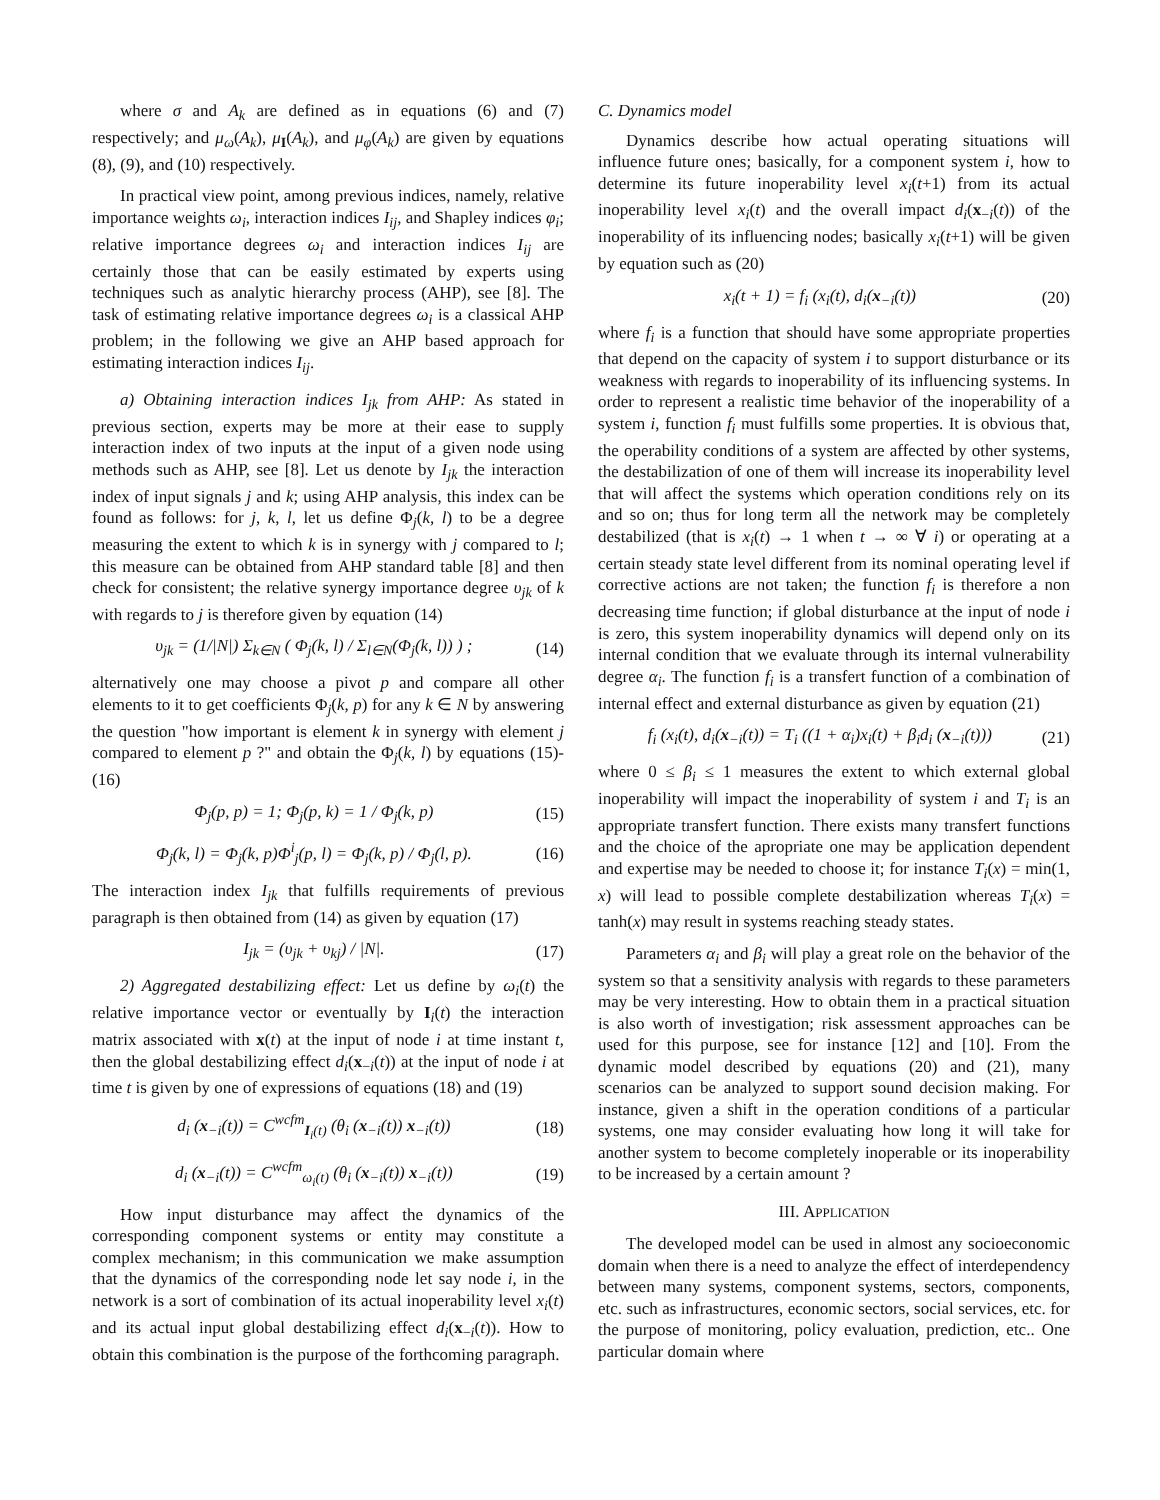where σ and A<sub>k</sub> are defined as in equations (6) and (7) respectively; and μ<sub>ω</sub>(A<sub>k</sub>), μ<sub>I</sub>(A<sub>k</sub>), and μ<sub>φ</sub>(A<sub>k</sub>) are given by equations (8), (9), and (10) respectively.
In practical view point, among previous indices, namely, relative importance weights ω<sub>i</sub>, interaction indices I<sub>ij</sub>, and Shapley indices φ<sub>i</sub>; relative importance degrees ω<sub>i</sub> and interaction indices I<sub>ij</sub> are certainly those that can be easily estimated by experts using techniques such as analytic hierarchy process (AHP), see [8]. The task of estimating relative importance degrees ω<sub>i</sub> is a classical AHP problem; in the following we give an AHP based approach for estimating interaction indices I<sub>ij</sub>.
a) Obtaining interaction indices I<sub>jk</sub> from AHP: As stated in previous section, experts may be more at their ease to supply interaction index of two inputs at the input of a given node using methods such as AHP, see [8]. Let us denote by I<sub>jk</sub> the interaction index of input signals j and k; using AHP analysis, this index can be found as follows: for j, k, l, let us define Φ<sub>j</sub>(k, l) to be a degree measuring the extent to which k is in synergy with j compared to l; this measure can be obtained from AHP standard table [8] and then check for consistent; the relative synergy importance degree υ<sub>jk</sub> of k with regards to j is therefore given by equation (14)
υ<sub>jk</sub> = (1/|N|) Σ<sub>k∈N</sub> ( Φ<sub>j</sub>(k, l) / Σ<sub>l∈N</sub>(Φ<sub>j</sub>(k, l)) ) ; (14)
alternatively one may choose a pivot p and compare all other elements to it to get coefficients Φ<sub>j</sub>(k, p) for any k ∈ N by answering the question "how important is element k in synergy with element j compared to element p ?" and obtain the Φ<sub>j</sub>(k, l) by equations (15)-(16)
Φ<sub>j</sub>(p, p) = 1; Φ<sub>j</sub>(p, k) = 1 / Φ<sub>j</sub>(k, p) (15)
Φ<sub>j</sub>(k, l) = Φ<sub>j</sub>(k, p)Φ<sup>i</sup><sub>j</sub>(p, l) = Φ<sub>j</sub>(k, p) / Φ<sub>j</sub>(l, p). (16)
The interaction index I<sub>jk</sub> that fulfills requirements of previous paragraph is then obtained from (14) as given by equation (17)
I<sub>jk</sub> = (υ<sub>jk</sub> + υ<sub>kj</sub>) / |N|. (17)
2) Aggregated destabilizing effect: Let us define by ω<sub>i</sub>(t) the relative importance vector or eventually by I<sub>i</sub>(t) the interaction matrix associated with x(t) at the input of node i at time instant t, then the global destabilizing effect d<sub>i</sub>(x<sub>−i</sub>(t)) at the input of node i at time t is given by one of expressions of equations (18) and (19)
d<sub>i</sub> (x<sub>−i</sub>(t)) = C<sup>wcfm</sup><sub>I<sub>i</sub>(t)</sub> (θ<sub>i</sub> (x<sub>−i</sub>(t)) x<sub>−i</sub>(t)) (18)
d<sub>i</sub> (x<sub>−i</sub>(t)) = C<sup>wcfm</sup><sub>ω<sub>i</sub>(t)</sub> (θ<sub>i</sub> (x<sub>−i</sub>(t)) x<sub>−i</sub>(t)) (19)
How input disturbance may affect the dynamics of the corresponding component systems or entity may constitute a complex mechanism; in this communication we make assumption that the dynamics of the corresponding node let say node i, in the network is a sort of combination of its actual inoperability level x<sub>i</sub>(t) and its actual input global destabilizing effect d<sub>i</sub>(x<sub>−i</sub>(t)). How to obtain this combination is the purpose of the forthcoming paragraph.
C. Dynamics model
Dynamics describe how actual operating situations will influence future ones; basically, for a component system i, how to determine its future inoperability level x<sub>i</sub>(t+1) from its actual inoperability level x<sub>i</sub>(t) and the overall impact d<sub>i</sub>(x<sub>−i</sub>(t)) of the inoperability of its influencing nodes; basically x<sub>i</sub>(t+1) will be given by equation such as (20)
x<sub>i</sub>(t + 1) = f<sub>i</sub> (x<sub>i</sub>(t), d<sub>i</sub>(x<sub>−i</sub>(t)) (20)
where f<sub>i</sub> is a function that should have some appropriate properties that depend on the capacity of system i to support disturbance or its weakness with regards to inoperability of its influencing systems. In order to represent a realistic time behavior of the inoperability of a system i, function f<sub>i</sub> must fulfills some properties. It is obvious that, the operability conditions of a system are affected by other systems, the destabilization of one of them will increase its inoperability level that will affect the systems which operation conditions rely on its and so on; thus for long term all the network may be completely destabilized (that is x<sub>i</sub>(t) → 1 when t → ∞ ∀ i) or operating at a certain steady state level different from its nominal operating level if corrective actions are not taken; the function f<sub>i</sub> is therefore a non decreasing time function; if global disturbance at the input of node i is zero, this system inoperability dynamics will depend only on its internal condition that we evaluate through its internal vulnerability degree α<sub>i</sub>. The function f<sub>i</sub> is a transfert function of a combination of internal effect and external disturbance as given by equation (21)
f<sub>i</sub> (x<sub>i</sub>(t), d<sub>i</sub>(x<sub>−i</sub>(t)) = T<sub>i</sub> ((1 + α<sub>i</sub>)x<sub>i</sub>(t) + β<sub>i</sub>d<sub>i</sub> (x<sub>−i</sub>(t))) (21)
where 0 ≤ β<sub>i</sub> ≤ 1 measures the extent to which external global inoperability will impact the inoperability of system i and T<sub>i</sub> is an appropriate transfert function. There exists many transfert functions and the choice of the apropriate one may be application dependent and expertise may be needed to choose it; for instance T<sub>i</sub>(x) = min(1, x) will lead to possible complete destabilization whereas T<sub>i</sub>(x) = tanh(x) may result in systems reaching steady states.
Parameters α<sub>i</sub> and β<sub>i</sub> will play a great role on the behavior of the system so that a sensitivity analysis with regards to these parameters may be very interesting. How to obtain them in a practical situation is also worth of investigation; risk assessment approaches can be used for this purpose, see for instance [12] and [10]. From the dynamic model described by equations (20) and (21), many scenarios can be analyzed to support sound decision making. For instance, given a shift in the operation conditions of a particular systems, one may consider evaluating how long it will take for another system to become completely inoperable or its inoperability to be increased by a certain amount ?
III. APPLICATION
The developed model can be used in almost any socioeconomic domain when there is a need to analyze the effect of interdependency between many systems, component systems, sectors, components, etc. such as infrastructures, economic sectors, social services, etc. for the purpose of monitoring, policy evaluation, prediction, etc.. One particular domain where